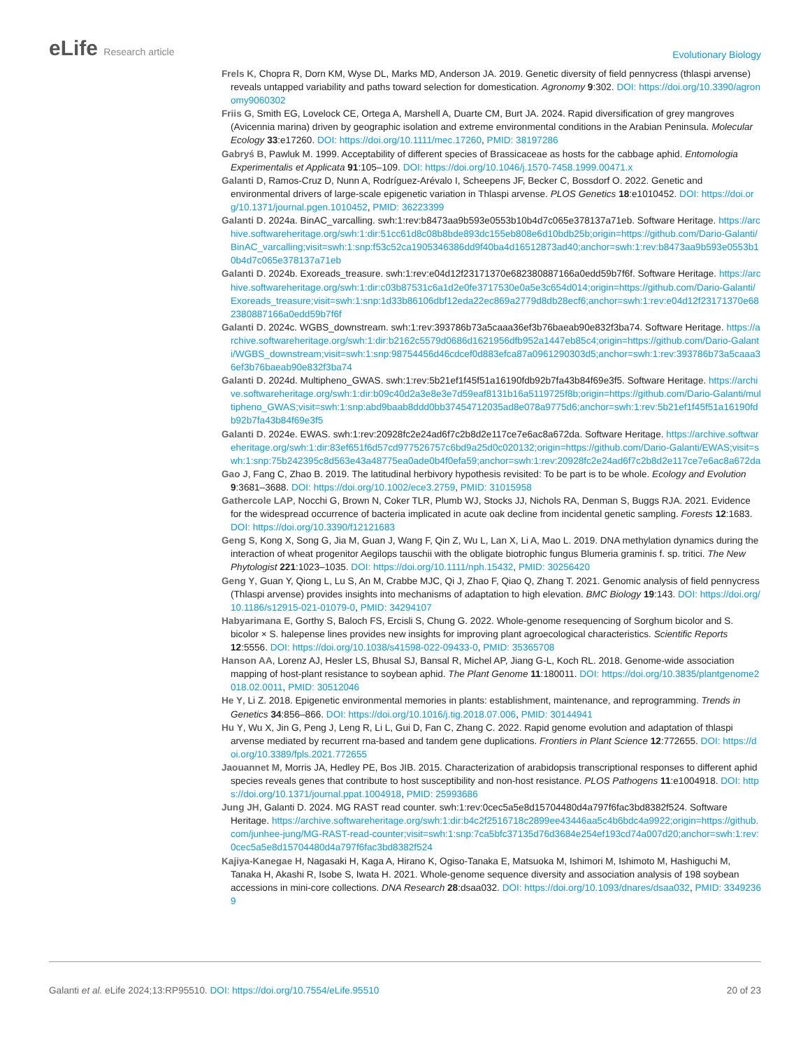eLife Research article
Evolutionary Biology
Frels K, Chopra R, Dorn KM, Wyse DL, Marks MD, Anderson JA. 2019. Genetic diversity of field pennycress (thlaspi arvense) reveals untapped variability and paths toward selection for domestication. Agronomy 9:302. DOI: https://doi.org/10.3390/agronomy9060302
Friis G, Smith EG, Lovelock CE, Ortega A, Marshell A, Duarte CM, Burt JA. 2024. Rapid diversification of grey mangroves (Avicennia marina) driven by geographic isolation and extreme environmental conditions in the Arabian Peninsula. Molecular Ecology 33:e17260. DOI: https://doi.org/10.1111/mec.17260, PMID: 38197286
Gabryś B, Pawluk M. 1999. Acceptability of different species of Brassicaceae as hosts for the cabbage aphid. Entomologia Experimentalis et Applicata 91:105–109. DOI: https://doi.org/10.1046/j.1570-7458.1999.00471.x
Galanti D, Ramos-Cruz D, Nunn A, Rodríguez-Arévalo I, Scheepens JF, Becker C, Bossdorf O. 2022. Genetic and environmental drivers of large-scale epigenetic variation in Thlaspi arvense. PLOS Genetics 18:e1010452. DOI: https://doi.org/10.1371/journal.pgen.1010452, PMID: 36223399
Galanti D. 2024a. BinAC_varcalling. swh:1:rev:b8473aa9b593e0553b10b4d7c065e378137a71eb. Software Heritage. https://archive.softwareheritage.org/swh:1:dir:51cc61d8c08b8bde893dc155eb808e6d10bdb25b;origin=https://github.com/Dario-Galanti/BinAC_varcalling;visit=swh:1:snp:f53c52ca1905346386dd9f40ba4d16512873ad40;anchor=swh:1:rev:b8473aa9b593e0553b10b4d7c065e378137a71eb
Galanti D. 2024b. Exoreads_treasure. swh:1:rev:e04d12f23171370e682380887166a0edd59b7f6f. Software Heritage. https://archive.softwareheritage.org/swh:1:dir:c03b87531c6a1d2e0fe3717530e0a5e3c654d014;origin=https://github.com/Dario-Galanti/Exoreads_treasure;visit=swh:1:snp:1d33b86106dbf12eda22ec869a2779d8db28ecf6;anchor=swh:1:rev:e04d12f23171370e682380887166a0edd59b7f6f
Galanti D. 2024c. WGBS_downstream. swh:1:rev:393786b73a5caaa36ef3b76baeab90e832f3ba74. Software Heritage. https://archive.softwareheritage.org/swh:1:dir:b2162c5579d0686d1621956dfb952a1447eb85c4;origin=https://github.com/Dario-Galanti/WGBS_downstream;visit=swh:1:snp:98754456d46cdcef0d883efca87a0961290303d5;anchor=swh:1:rev:393786b73a5caaa36ef3b76baeab90e832f3ba74
Galanti D. 2024d. Multipheno_GWAS. swh:1:rev:5b21ef1f45f51a16190fdb92b7fa43b84f69e3f5. Software Heritage. https://archive.softwareheritage.org/swh:1:dir:b09c40d2a3e8e3e7d59eaf8131b16a5119725f8b;origin=https://github.com/Dario-Galanti/multipheno_GWAS;visit=swh:1:snp:abd9baab8ddd0bb37454712035ad8e078a9775d6;anchor=swh:1:rev:5b21ef1f45f51a16190fdb92b7fa43b84f69e3f5
Galanti D. 2024e. EWAS. swh:1:rev:20928fc2e24ad6f7c2b8d2e117ce7e6ac8a672da. Software Heritage. https://archive.softwareheritage.org/swh:1:dir:83ef651f6d57cd977526757c6bd9a25d0c020132;origin=https://github.com/Dario-Galanti/EWAS;visit=swh:1:snp:75b242395c8d563e43a48775ea0ade0b4f0efa59;anchor=swh:1:rev:20928fc2e24ad6f7c2b8d2e117ce7e6ac8a672da
Gao J, Fang C, Zhao B. 2019. The latitudinal herbivory hypothesis revisited: To be part is to be whole. Ecology and Evolution 9:3681–3688. DOI: https://doi.org/10.1002/ece3.2759, PMID: 31015958
Gathercole LAP, Nocchi G, Brown N, Coker TLR, Plumb WJ, Stocks JJ, Nichols RA, Denman S, Buggs RJA. 2021. Evidence for the widespread occurrence of bacteria implicated in acute oak decline from incidental genetic sampling. Forests 12:1683. DOI: https://doi.org/10.3390/f12121683
Geng S, Kong X, Song G, Jia M, Guan J, Wang F, Qin Z, Wu L, Lan X, Li A, Mao L. 2019. DNA methylation dynamics during the interaction of wheat progenitor Aegilops tauschii with the obligate biotrophic fungus Blumeria graminis f. sp. tritici. The New Phytologist 221:1023–1035. DOI: https://doi.org/10.1111/nph.15432, PMID: 30256420
Geng Y, Guan Y, Qiong L, Lu S, An M, Crabbe MJC, Qi J, Zhao F, Qiao Q, Zhang T. 2021. Genomic analysis of field pennycress (Thlaspi arvense) provides insights into mechanisms of adaptation to high elevation. BMC Biology 19:143. DOI: https://doi.org/10.1186/s12915-021-01079-0, PMID: 34294107
Habyarimana E, Gorthy S, Baloch FS, Ercisli S, Chung G. 2022. Whole-genome resequencing of Sorghum bicolor and S. bicolor × S. halepense lines provides new insights for improving plant agroecological characteristics. Scientific Reports 12:5556. DOI: https://doi.org/10.1038/s41598-022-09433-0, PMID: 35365708
Hanson AA, Lorenz AJ, Hesler LS, Bhusal SJ, Bansal R, Michel AP, Jiang G-L, Koch RL. 2018. Genome-wide association mapping of host-plant resistance to soybean aphid. The Plant Genome 11:180011. DOI: https://doi.org/10.3835/plantgenome2018.02.0011, PMID: 30512046
He Y, Li Z. 2018. Epigenetic environmental memories in plants: establishment, maintenance, and reprogramming. Trends in Genetics 34:856–866. DOI: https://doi.org/10.1016/j.tig.2018.07.006, PMID: 30144941
Hu Y, Wu X, Jin G, Peng J, Leng R, Li L, Gui D, Fan C, Zhang C. 2022. Rapid genome evolution and adaptation of thlaspi arvense mediated by recurrent rna-based and tandem gene duplications. Frontiers in Plant Science 12:772655. DOI: https://doi.org/10.3389/fpls.2021.772655
Jaouannet M, Morris JA, Hedley PE, Bos JIB. 2015. Characterization of arabidopsis transcriptional responses to different aphid species reveals genes that contribute to host susceptibility and non-host resistance. PLOS Pathogens 11:e1004918. DOI: https://doi.org/10.1371/journal.ppat.1004918, PMID: 25993686
Jung JH, Galanti D. 2024. MG RAST read counter. swh:1:rev:0cec5a5e8d15704480d4a797f6fac3bd8382f524. Software Heritage. https://archive.softwareheritage.org/swh:1:dir:b4c2f2516718c2899ee43446aa5c4b6bdc4a9922;origin=https://github.com/junhee-jung/MG-RAST-read-counter;visit=swh:1:snp:7ca5bfc37135d76d3684e254ef193cd74a007d20;anchor=swh:1:rev:0cec5a5e8d15704480d4a797f6fac3bd8382f524
Kajiya-Kanegae H, Nagasaki H, Kaga A, Hirano K, Ogiso-Tanaka E, Matsuoka M, Ishimori M, Ishimoto M, Hashiguchi M, Tanaka H, Akashi R, Isobe S, Iwata H. 2021. Whole-genome sequence diversity and association analysis of 198 soybean accessions in mini-core collections. DNA Research 28:dsaa032. DOI: https://doi.org/10.1093/dnares/dsaa032, PMID: 33492369
Galanti et al. eLife 2024;13:RP95510. DOI: https://doi.org/10.7554/eLife.95510
20 of 23